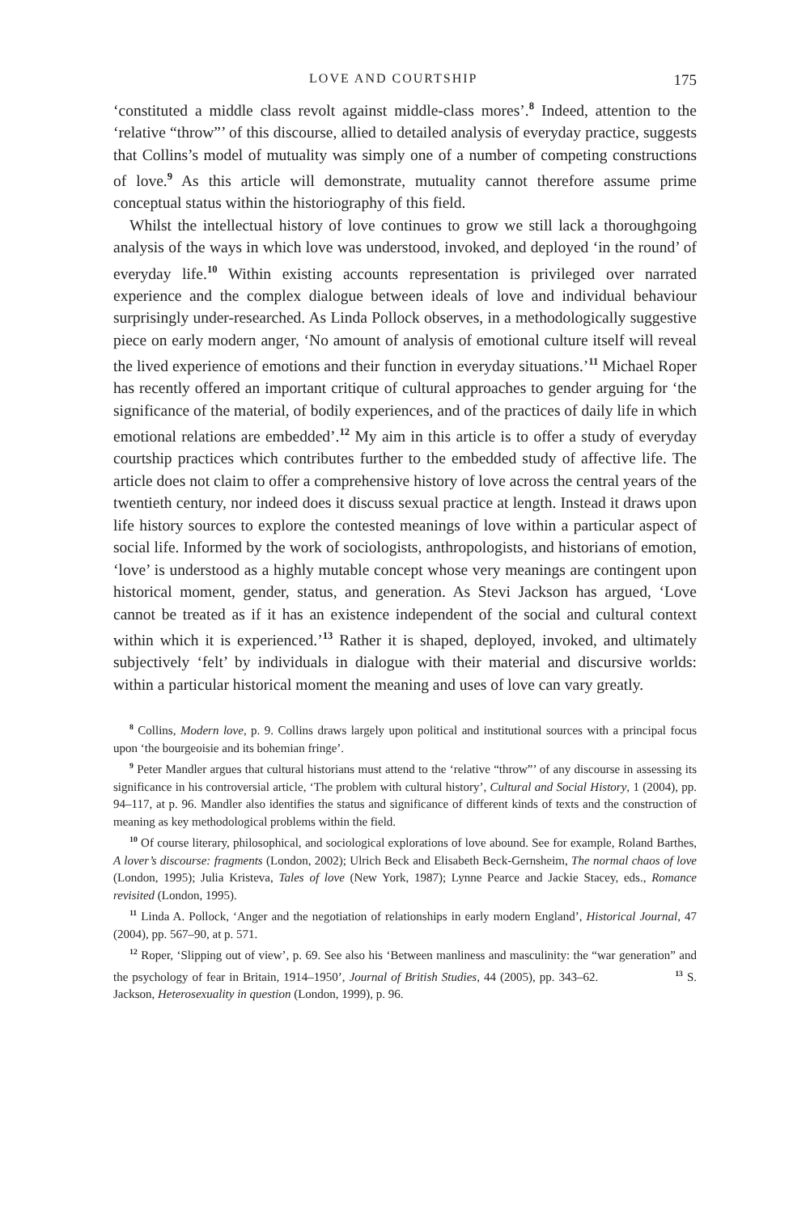LOVE AND COURTSHIP 175
‘constituted a middle class revolt against middle-class mores’.<sup>8</sup> Indeed, attention to the ‘relative “throw”’ of this discourse, allied to detailed analysis of everyday practice, suggests that Collins’s model of mutuality was simply one of a number of competing constructions of love.<sup>9</sup> As this article will demonstrate, mutuality cannot therefore assume prime conceptual status within the historiography of this field.
Whilst the intellectual history of love continues to grow we still lack a thoroughgoing analysis of the ways in which love was understood, invoked, and deployed ‘in the round’ of everyday life.<sup>10</sup> Within existing accounts representation is privileged over narrated experience and the complex dialogue between ideals of love and individual behaviour surprisingly under-researched. As Linda Pollock observes, in a methodologically suggestive piece on early modern anger, ‘No amount of analysis of emotional culture itself will reveal the lived experience of emotions and their function in everyday situations.’<sup>11</sup> Michael Roper has recently offered an important critique of cultural approaches to gender arguing for ‘the significance of the material, of bodily experiences, and of the practices of daily life in which emotional relations are embedded’.<sup>12</sup> My aim in this article is to offer a study of everyday courtship practices which contributes further to the embedded study of affective life. The article does not claim to offer a comprehensive history of love across the central years of the twentieth century, nor indeed does it discuss sexual practice at length. Instead it draws upon life history sources to explore the contested meanings of love within a particular aspect of social life. Informed by the work of sociologists, anthropologists, and historians of emotion, ‘love’ is understood as a highly mutable concept whose very meanings are contingent upon historical moment, gender, status, and generation. As Stevi Jackson has argued, ‘Love cannot be treated as if it has an existence independent of the social and cultural context within which it is experienced.’<sup>13</sup> Rather it is shaped, deployed, invoked, and ultimately subjectively ‘felt’ by individuals in dialogue with their material and discursive worlds: within a particular historical moment the meaning and uses of love can vary greatly.
<sup>8</sup> Collins, Modern love, p. 9. Collins draws largely upon political and institutional sources with a principal focus upon ‘the bourgeoisie and its bohemian fringe’.
<sup>9</sup> Peter Mandler argues that cultural historians must attend to the ‘relative “throw”’ of any discourse in assessing its significance in his controversial article, ‘The problem with cultural history’, Cultural and Social History, 1 (2004), pp. 94–117, at p. 96. Mandler also identifies the status and significance of different kinds of texts and the construction of meaning as key methodological problems within the field.
<sup>10</sup> Of course literary, philosophical, and sociological explorations of love abound. See for example, Roland Barthes, A lover’s discourse: fragments (London, 2002); Ulrich Beck and Elisabeth Beck-Gernsheim, The normal chaos of love (London, 1995); Julia Kristeva, Tales of love (New York, 1987); Lynne Pearce and Jackie Stacey, eds., Romance revisited (London, 1995).
<sup>11</sup> Linda A. Pollock, ‘Anger and the negotiation of relationships in early modern England’, Historical Journal, 47 (2004), pp. 567–90, at p. 571.
<sup>12</sup> Roper, ‘Slipping out of view’, p. 69. See also his ‘Between manliness and masculinity: the “war generation” and the psychology of fear in Britain, 1914–1950’, Journal of British Studies, 44 (2005), pp. 343–62. <sup>13</sup> S. Jackson, Heterosexuality in question (London, 1999), p. 96.